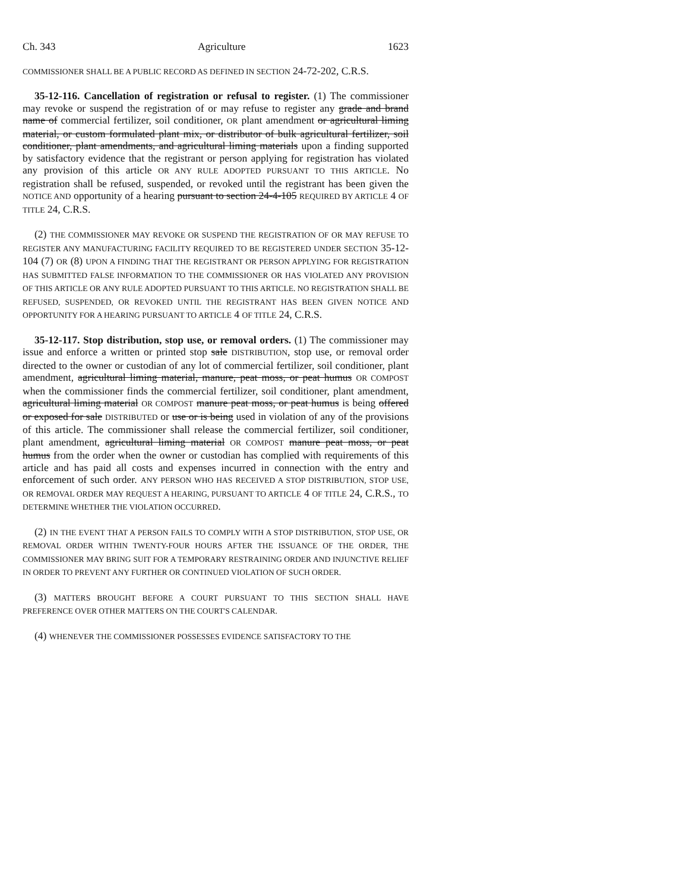Ch. 343 Agriculture 1623
COMMISSIONER SHALL BE A PUBLIC RECORD AS DEFINED IN SECTION 24-72-202, C.R.S.
35-12-116. Cancellation of registration or refusal to register. (1) The commissioner may revoke or suspend the registration of or may refuse to register any grade and brand name of commercial fertilizer, soil conditioner, OR plant amendment or agricultural liming material, or custom formulated plant mix, or distributor of bulk agricultural fertilizer, soil conditioner, plant amendments, and agricultural liming materials upon a finding supported by satisfactory evidence that the registrant or person applying for registration has violated any provision of this article OR ANY RULE ADOPTED PURSUANT TO THIS ARTICLE. No registration shall be refused, suspended, or revoked until the registrant has been given the NOTICE AND opportunity of a hearing pursuant to section 24-4-105 REQUIRED BY ARTICLE 4 OF TITLE 24, C.R.S.
(2) THE COMMISSIONER MAY REVOKE OR SUSPEND THE REGISTRATION OF OR MAY REFUSE TO REGISTER ANY MANUFACTURING FACILITY REQUIRED TO BE REGISTERED UNDER SECTION 35-12-104 (7) OR (8) UPON A FINDING THAT THE REGISTRANT OR PERSON APPLYING FOR REGISTRATION HAS SUBMITTED FALSE INFORMATION TO THE COMMISSIONER OR HAS VIOLATED ANY PROVISION OF THIS ARTICLE OR ANY RULE ADOPTED PURSUANT TO THIS ARTICLE. NO REGISTRATION SHALL BE REFUSED, SUSPENDED, OR REVOKED UNTIL THE REGISTRANT HAS BEEN GIVEN NOTICE AND OPPORTUNITY FOR A HEARING PURSUANT TO ARTICLE 4 OF TITLE 24, C.R.S.
35-12-117. Stop distribution, stop use, or removal orders. (1) The commissioner may issue and enforce a written or printed stop sale DISTRIBUTION, stop use, or removal order directed to the owner or custodian of any lot of commercial fertilizer, soil conditioner, plant amendment, agricultural liming material, manure, peat moss, or peat humus OR COMPOST when the commissioner finds the commercial fertilizer, soil conditioner, plant amendment, agricultural liming material OR COMPOST manure peat moss, or peat humus is being offered or exposed for sale DISTRIBUTED or use or is being used in violation of any of the provisions of this article. The commissioner shall release the commercial fertilizer, soil conditioner, plant amendment, agricultural liming material OR COMPOST manure peat moss, or peat humus from the order when the owner or custodian has complied with requirements of this article and has paid all costs and expenses incurred in connection with the entry and enforcement of such order. ANY PERSON WHO HAS RECEIVED A STOP DISTRIBUTION, STOP USE, OR REMOVAL ORDER MAY REQUEST A HEARING, PURSUANT TO ARTICLE 4 OF TITLE 24, C.R.S., TO DETERMINE WHETHER THE VIOLATION OCCURRED.
(2) IN THE EVENT THAT A PERSON FAILS TO COMPLY WITH A STOP DISTRIBUTION, STOP USE, OR REMOVAL ORDER WITHIN TWENTY-FOUR HOURS AFTER THE ISSUANCE OF THE ORDER, THE COMMISSIONER MAY BRING SUIT FOR A TEMPORARY RESTRAINING ORDER AND INJUNCTIVE RELIEF IN ORDER TO PREVENT ANY FURTHER OR CONTINUED VIOLATION OF SUCH ORDER.
(3) MATTERS BROUGHT BEFORE A COURT PURSUANT TO THIS SECTION SHALL HAVE PREFERENCE OVER OTHER MATTERS ON THE COURT'S CALENDAR.
(4) WHENEVER THE COMMISSIONER POSSESSES EVIDENCE SATISFACTORY TO THE